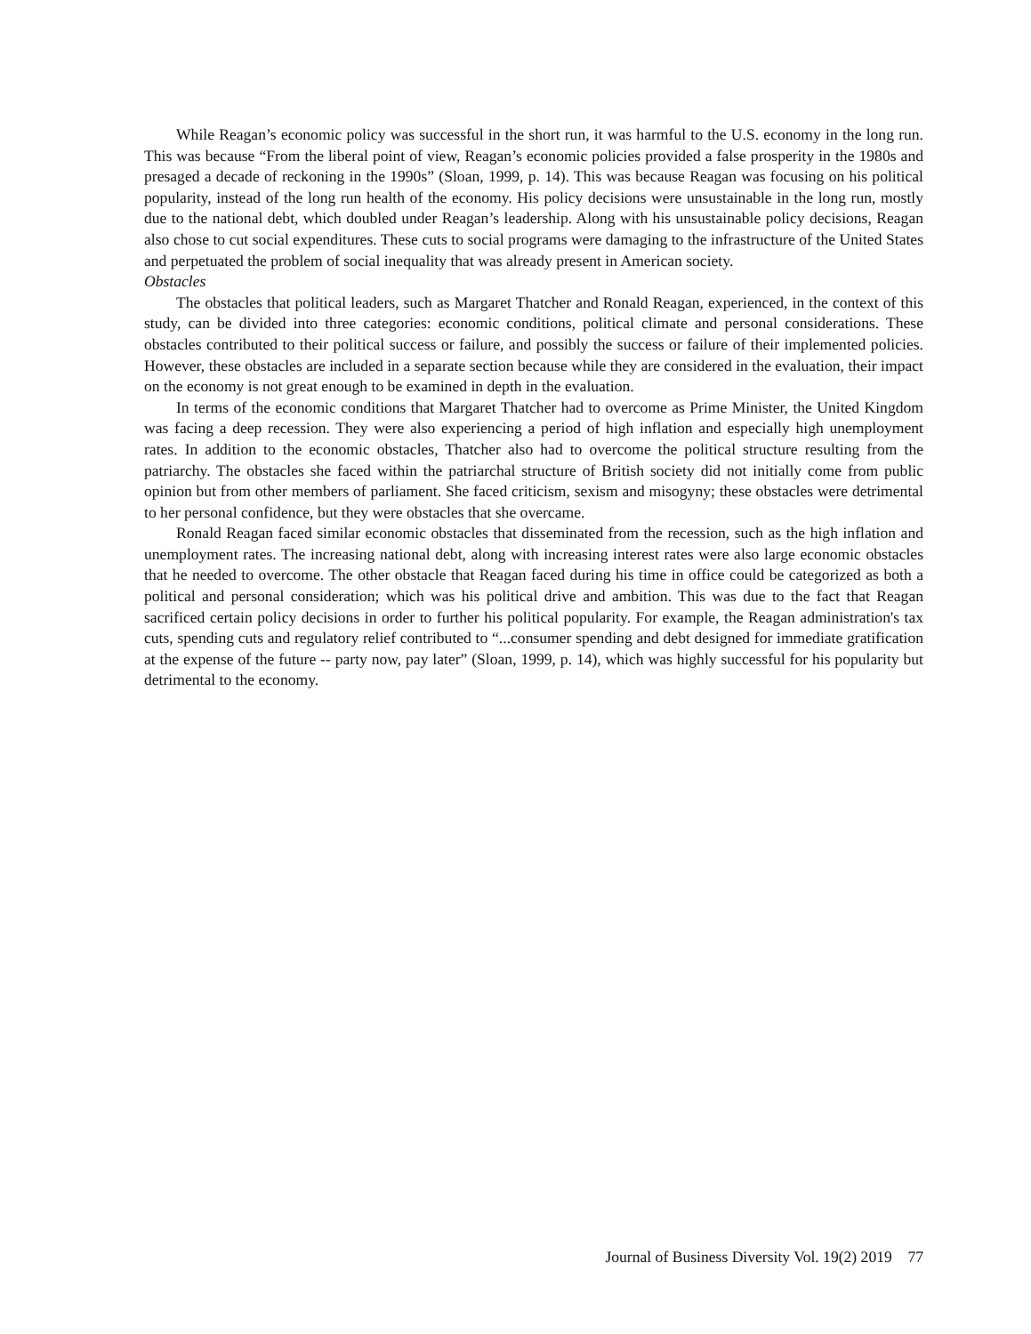While Reagan’s economic policy was successful in the short run, it was harmful to the U.S. economy in the long run. This was because “From the liberal point of view, Reagan’s economic policies provided a false prosperity in the 1980s and presaged a decade of reckoning in the 1990s” (Sloan, 1999, p. 14). This was because Reagan was focusing on his political popularity, instead of the long run health of the economy. His policy decisions were unsustainable in the long run, mostly due to the national debt, which doubled under Reagan’s leadership. Along with his unsustainable policy decisions, Reagan also chose to cut social expenditures. These cuts to social programs were damaging to the infrastructure of the United States and perpetuated the problem of social inequality that was already present in American society.
Obstacles
The obstacles that political leaders, such as Margaret Thatcher and Ronald Reagan, experienced, in the context of this study, can be divided into three categories: economic conditions, political climate and personal considerations. These obstacles contributed to their political success or failure, and possibly the success or failure of their implemented policies. However, these obstacles are included in a separate section because while they are considered in the evaluation, their impact on the economy is not great enough to be examined in depth in the evaluation.
In terms of the economic conditions that Margaret Thatcher had to overcome as Prime Minister, the United Kingdom was facing a deep recession. They were also experiencing a period of high inflation and especially high unemployment rates. In addition to the economic obstacles, Thatcher also had to overcome the political structure resulting from the patriarchy. The obstacles she faced within the patriarchal structure of British society did not initially come from public opinion but from other members of parliament. She faced criticism, sexism and misogyny; these obstacles were detrimental to her personal confidence, but they were obstacles that she overcame.
Ronald Reagan faced similar economic obstacles that disseminated from the recession, such as the high inflation and unemployment rates. The increasing national debt, along with increasing interest rates were also large economic obstacles that he needed to overcome. The other obstacle that Reagan faced during his time in office could be categorized as both a political and personal consideration; which was his political drive and ambition. This was due to the fact that Reagan sacrificed certain policy decisions in order to further his political popularity. For example, the Reagan administration's tax cuts, spending cuts and regulatory relief contributed to “...consumer spending and debt designed for immediate gratification at the expense of the future -- party now, pay later” (Sloan, 1999, p. 14), which was highly successful for his popularity but detrimental to the economy.
Journal of Business Diversity Vol. 19(2) 2019 77